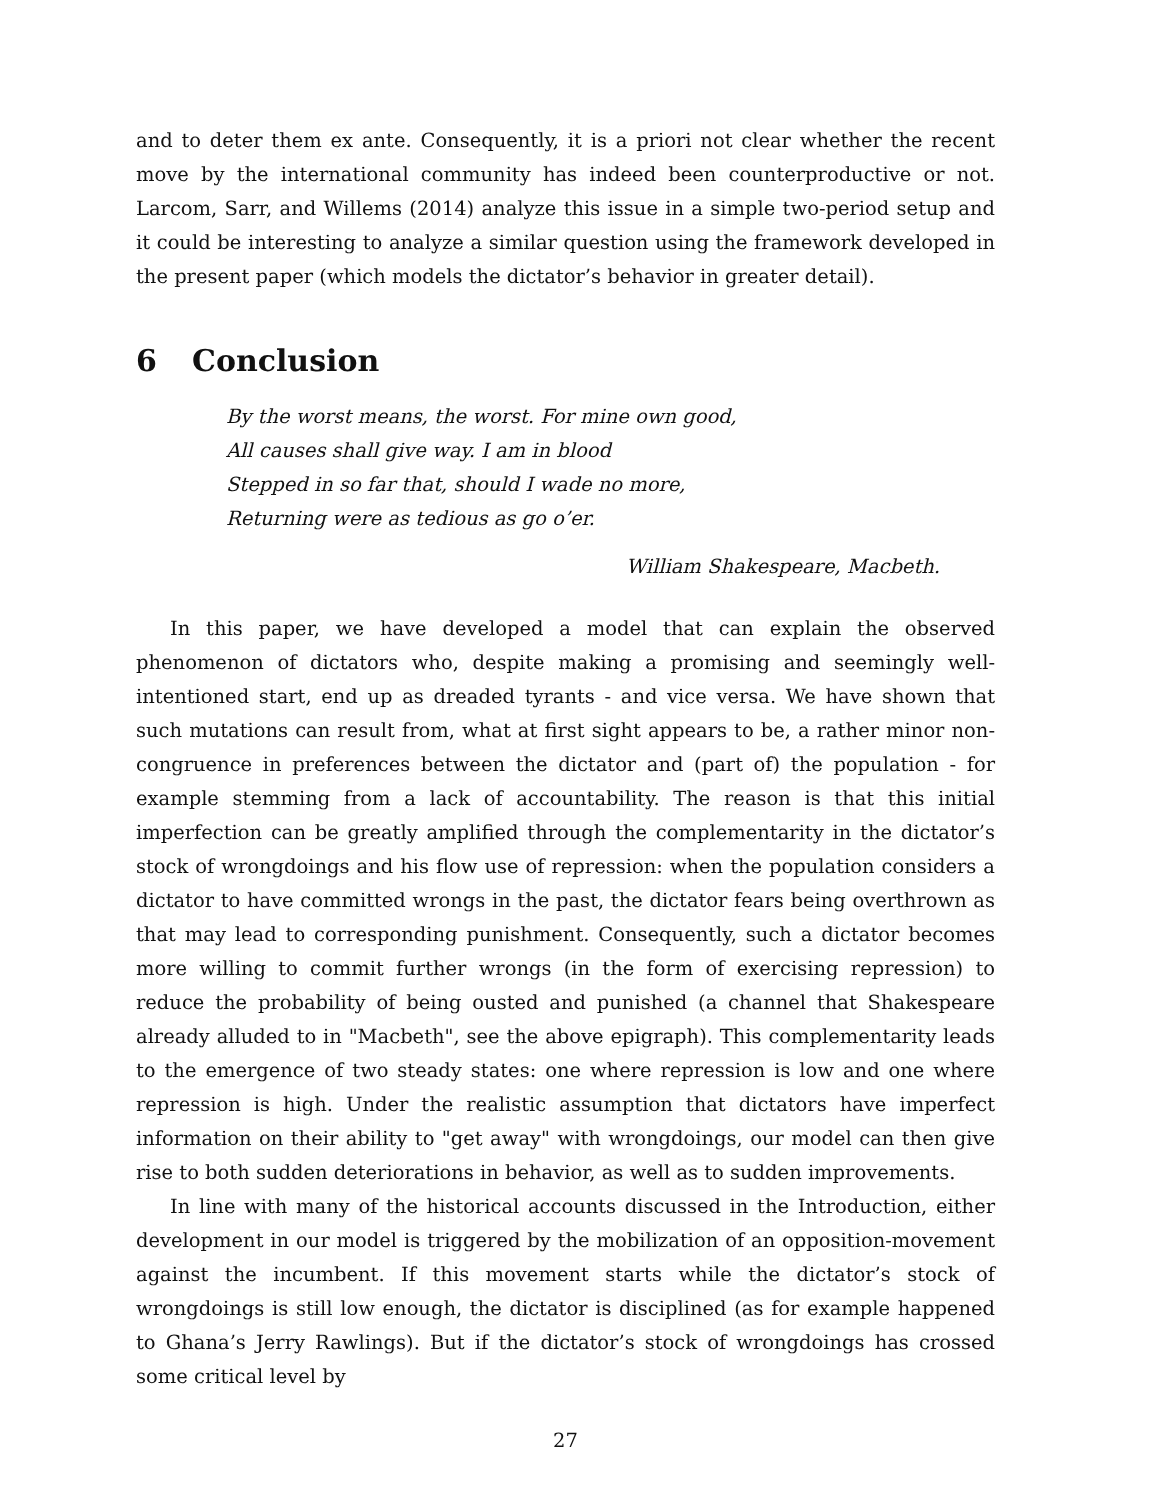and to deter them ex ante. Consequently, it is a priori not clear whether the recent move by the international community has indeed been counterproductive or not. Larcom, Sarr, and Willems (2014) analyze this issue in a simple two-period setup and it could be interesting to analyze a similar question using the framework developed in the present paper (which models the dictator’s behavior in greater detail).
6 Conclusion
By the worst means, the worst. For mine own good,
All causes shall give way. I am in blood
Stepped in so far that, should I wade no more,
Returning were as tedious as go o’er.
William Shakespeare, Macbeth.
In this paper, we have developed a model that can explain the observed phenomenon of dictators who, despite making a promising and seemingly well-intentioned start, end up as dreaded tyrants - and vice versa. We have shown that such mutations can result from, what at first sight appears to be, a rather minor non-congruence in preferences between the dictator and (part of) the population - for example stemming from a lack of accountability. The reason is that this initial imperfection can be greatly amplified through the complementarity in the dictator’s stock of wrongdoings and his flow use of repression: when the population considers a dictator to have committed wrongs in the past, the dictator fears being overthrown as that may lead to corresponding punishment. Consequently, such a dictator becomes more willing to commit further wrongs (in the form of exercising repression) to reduce the probability of being ousted and punished (a channel that Shakespeare already alluded to in "Macbeth", see the above epigraph). This complementarity leads to the emergence of two steady states: one where repression is low and one where repression is high. Under the realistic assumption that dictators have imperfect information on their ability to "get away" with wrongdoings, our model can then give rise to both sudden deteriorations in behavior, as well as to sudden improvements.
In line with many of the historical accounts discussed in the Introduction, either development in our model is triggered by the mobilization of an opposition-movement against the incumbent. If this movement starts while the dictator’s stock of wrongdoings is still low enough, the dictator is disciplined (as for example happened to Ghana’s Jerry Rawlings). But if the dictator’s stock of wrongdoings has crossed some critical level by
27